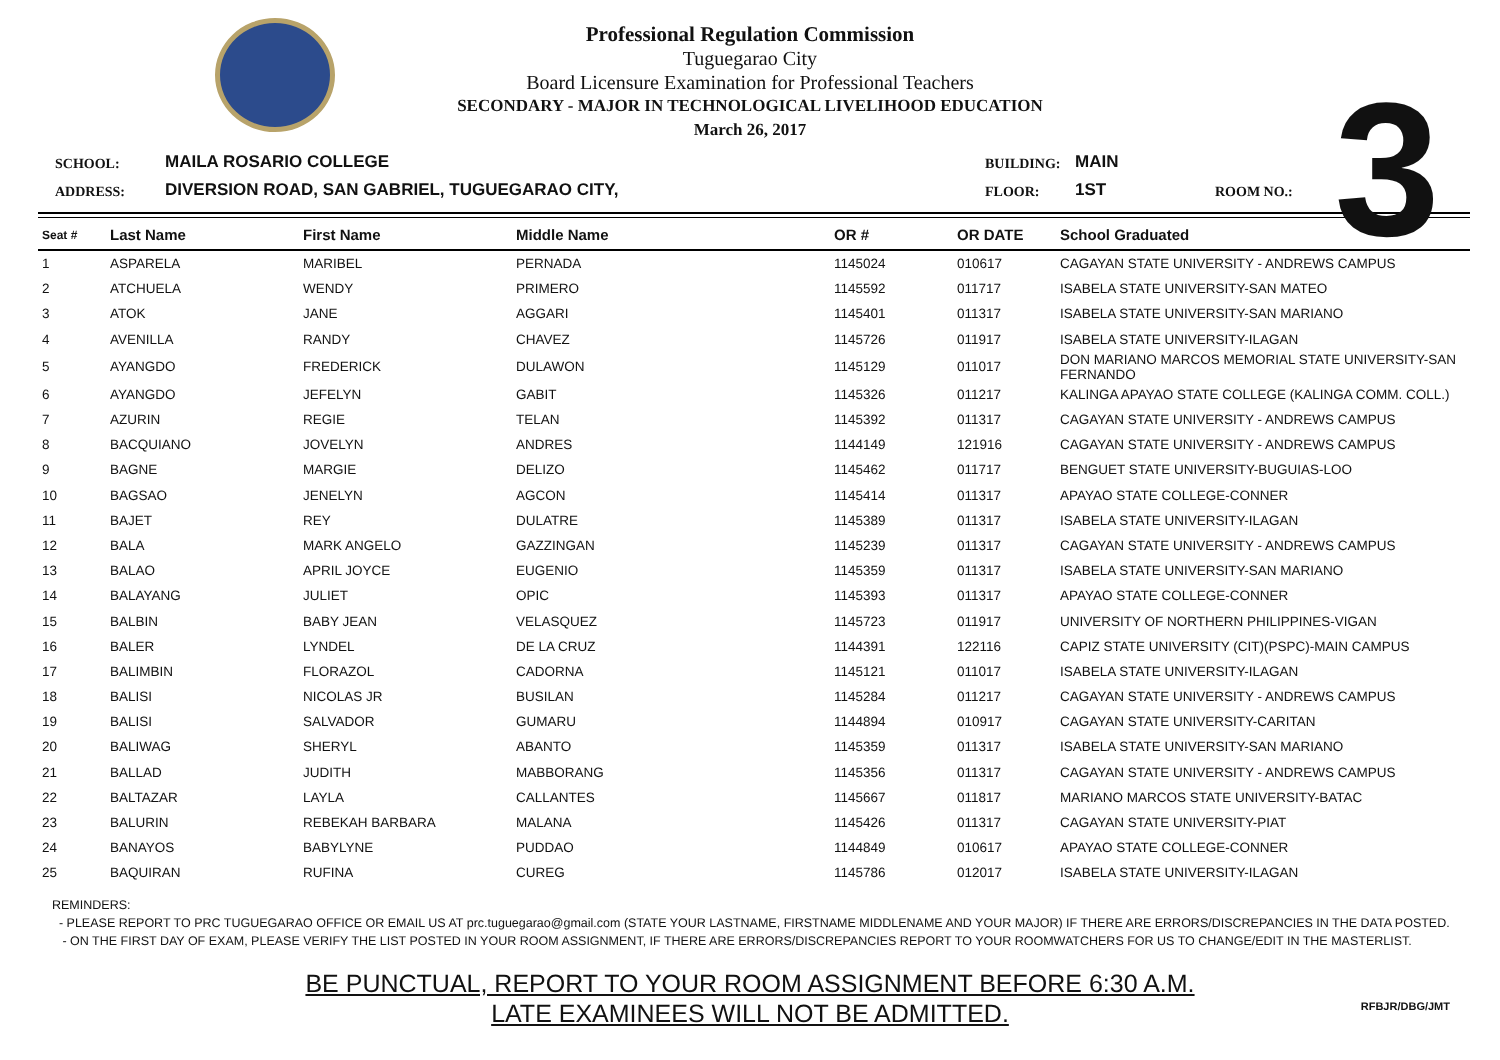Professional Regulation Commission
Tuguegarao City
Board Licensure Examination for Professional Teachers
SECONDARY - MAJOR IN TECHNOLOGICAL LIVELIHOOD EDUCATION
March 26, 2017
3
SCHOOL:
MAILA ROSARIO COLLEGE
BUILDING:
MAIN
ADDRESS:
DIVERSION ROAD, SAN GABRIEL, TUGUEGARAO CITY,
FLOOR:
1ST
ROOM NO.:
| Seat # | Last Name | First Name | Middle Name | OR # | OR DATE | School Graduated |
| --- | --- | --- | --- | --- | --- | --- |
| 1 | ASPARELA | MARIBEL | PERNADA | 1145024 | 010617 | CAGAYAN STATE UNIVERSITY - ANDREWS CAMPUS |
| 2 | ATCHUELA | WENDY | PRIMERO | 1145592 | 011717 | ISABELA STATE UNIVERSITY-SAN MATEO |
| 3 | ATOK | JANE | AGGARI | 1145401 | 011317 | ISABELA STATE UNIVERSITY-SAN MARIANO |
| 4 | AVENILLA | RANDY | CHAVEZ | 1145726 | 011917 | ISABELA STATE UNIVERSITY-ILAGAN |
| 5 | AYANGDO | FREDERICK | DULAWON | 1145129 | 011017 | DON MARIANO MARCOS MEMORIAL STATE UNIVERSITY-SAN FERNANDO |
| 6 | AYANGDO | JEFELYN | GABIT | 1145326 | 011217 | KALINGA APAYAO STATE COLLEGE (KALINGA COMM. COLL.) |
| 7 | AZURIN | REGIE | TELAN | 1145392 | 011317 | CAGAYAN STATE UNIVERSITY - ANDREWS CAMPUS |
| 8 | BACQUIANO | JOVELYN | ANDRES | 1144149 | 121916 | CAGAYAN STATE UNIVERSITY - ANDREWS CAMPUS |
| 9 | BAGNE | MARGIE | DELIZO | 1145462 | 011717 | BENGUET STATE UNIVERSITY-BUGUIAS-LOO |
| 10 | BAGSAO | JENELYN | AGCON | 1145414 | 011317 | APAYAO STATE COLLEGE-CONNER |
| 11 | BAJET | REY | DULATRE | 1145389 | 011317 | ISABELA STATE UNIVERSITY-ILAGAN |
| 12 | BALA | MARK ANGELO | GAZZINGAN | 1145239 | 011317 | CAGAYAN STATE UNIVERSITY - ANDREWS CAMPUS |
| 13 | BALAO | APRIL JOYCE | EUGENIO | 1145359 | 011317 | ISABELA STATE UNIVERSITY-SAN MARIANO |
| 14 | BALAYANG | JULIET | OPIC | 1145393 | 011317 | APAYAO STATE COLLEGE-CONNER |
| 15 | BALBIN | BABY JEAN | VELASQUEZ | 1145723 | 011917 | UNIVERSITY OF NORTHERN PHILIPPINES-VIGAN |
| 16 | BALER | LYNDEL | DE LA CRUZ | 1144391 | 122116 | CAPIZ STATE UNIVERSITY (CIT)(PSPC)-MAIN CAMPUS |
| 17 | BALIMBIN | FLORAZOL | CADORNA | 1145121 | 011017 | ISABELA STATE UNIVERSITY-ILAGAN |
| 18 | BALISI | NICOLAS JR | BUSILAN | 1145284 | 011217 | CAGAYAN STATE UNIVERSITY - ANDREWS CAMPUS |
| 19 | BALISI | SALVADOR | GUMARU | 1144894 | 010917 | CAGAYAN STATE UNIVERSITY-CARITAN |
| 20 | BALIWAG | SHERYL | ABANTO | 1145359 | 011317 | ISABELA STATE UNIVERSITY-SAN MARIANO |
| 21 | BALLAD | JUDITH | MABBORANG | 1145356 | 011317 | CAGAYAN STATE UNIVERSITY - ANDREWS CAMPUS |
| 22 | BALTAZAR | LAYLA | CALLANTES | 1145667 | 011817 | MARIANO MARCOS STATE UNIVERSITY-BATAC |
| 23 | BALURIN | REBEKAH BARBARA | MALANA | 1145426 | 011317 | CAGAYAN STATE UNIVERSITY-PIAT |
| 24 | BANAYOS | BABYLYNE | PUDDAO | 1144849 | 010617 | APAYAO STATE COLLEGE-CONNER |
| 25 | BAQUIRAN | RUFINA | CUREG | 1145786 | 012017 | ISABELA STATE UNIVERSITY-ILAGAN |
REMINDERS:
- PLEASE REPORT TO PRC TUGUEGARAO OFFICE OR EMAIL US AT prc.tuguegarao@gmail.com (STATE YOUR LASTNAME, FIRSTNAME MIDDLENAME AND YOUR MAJOR) IF THERE ARE ERRORS/DISCREPANCIES IN THE DATA POSTED.
- ON THE FIRST DAY OF EXAM, PLEASE VERIFY THE LIST POSTED IN YOUR ROOM ASSIGNMENT, IF THERE ARE ERRORS/DISCREPANCIES REPORT TO YOUR ROOMWATCHERS FOR US TO CHANGE/EDIT IN THE MASTERLIST.
BE PUNCTUAL, REPORT TO YOUR ROOM ASSIGNMENT BEFORE 6:30 A.M.
LATE EXAMINEES WILL NOT BE ADMITTED.
RFBJR/DBG/JMT